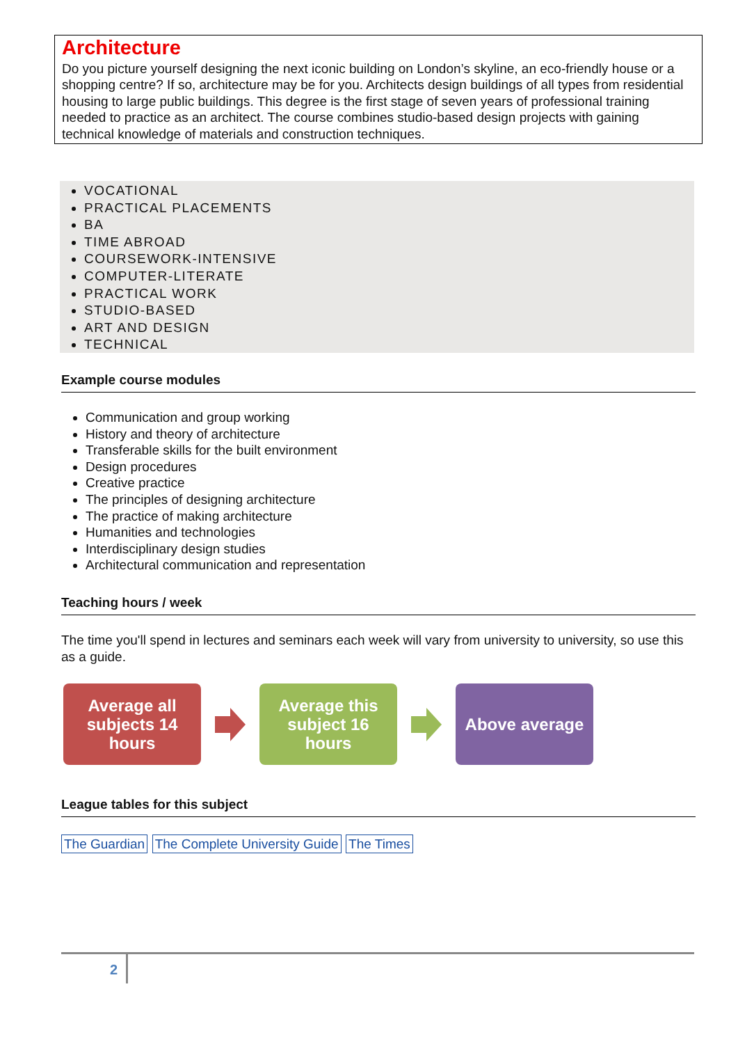Architecture
Do you picture yourself designing the next iconic building on London’s skyline, an eco-friendly house or a shopping centre? If so, architecture may be for you. Architects design buildings of all types from residential housing to large public buildings. This degree is the first stage of seven years of professional training needed to practice as an architect. The course combines studio-based design projects with gaining technical knowledge of materials and construction techniques.
VOCATIONAL
PRACTICAL PLACEMENTS
BA
TIME ABROAD
COURSEWORK-INTENSIVE
COMPUTER-LITERATE
PRACTICAL WORK
STUDIO-BASED
ART AND DESIGN
TECHNICAL
Example course modules
Communication and group working
History and theory of architecture
Transferable skills for the built environment
Design procedures
Creative practice
The principles of designing architecture
The practice of making architecture
Humanities and technologies
Interdisciplinary design studies
Architectural communication and representation
Teaching hours / week
The time you'll spend in lectures and seminars each week will vary from university to university, so use this as a guide.
Average all
subjects 14
hours
Average this
subject 16
hours
Above average
League tables for this subject
The Guardian The Complete University Guide The Times
2